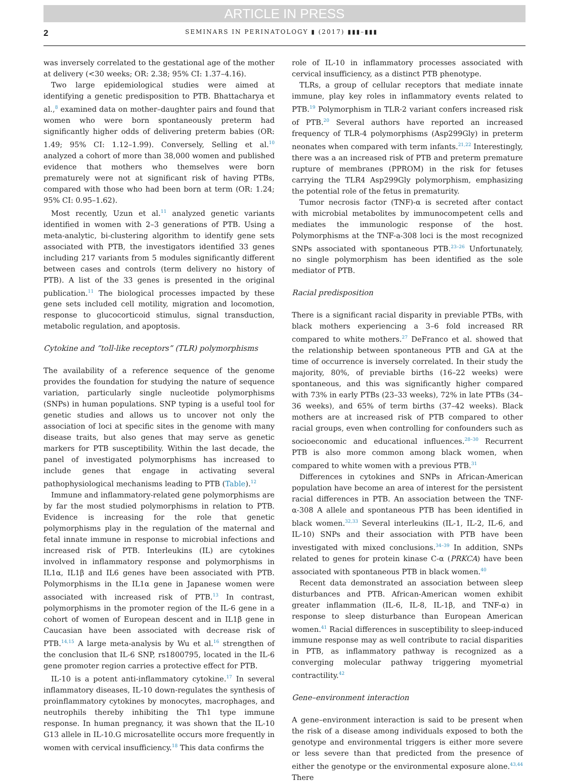ARTICLE IN PRESS
2 SEMINARS IN PERINATOLOGY ▮ (2017) ▮▮▮–▮▮▮
was inversely correlated to the gestational age of the mother at delivery (<30 weeks; OR: 2.38; 95% CI: 1.37–4.16).
Two large epidemiological studies were aimed at identifying a genetic predisposition to PTB. Bhattacharya et al.,<sup>8</sup> examined data on mother–daughter pairs and found that women who were born spontaneously preterm had significantly higher odds of delivering preterm babies (OR: 1.49; 95% CI: 1.12–1.99). Conversely, Selling et al.<sup>10</sup> analyzed a cohort of more than 38,000 women and published evidence that mothers who themselves were born prematurely were not at significant risk of having PTBs, compared with those who had been born at term (OR: 1.24; 95% CI: 0.95–1.62).
Most recently, Uzun et al.<sup>11</sup> analyzed genetic variants identified in women with 2–3 generations of PTB. Using a meta-analytic, bi-clustering algorithm to identify gene sets associated with PTB, the investigators identified 33 genes including 217 variants from 5 modules significantly different between cases and controls (term delivery no history of PTB). A list of the 33 genes is presented in the original publication.<sup>11</sup> The biological processes impacted by these gene sets included cell motility, migration and locomotion, response to glucocorticoid stimulus, signal transduction, metabolic regulation, and apoptosis.
Cytokine and “toll-like receptors” (TLR) polymorphisms
The availability of a reference sequence of the genome provides the foundation for studying the nature of sequence variation, particularly single nucleotide polymorphisms (SNPs) in human populations. SNP typing is a useful tool for genetic studies and allows us to uncover not only the association of loci at specific sites in the genome with many disease traits, but also genes that may serve as genetic markers for PTB susceptibility. Within the last decade, the panel of investigated polymorphisms has increased to include genes that engage in activating several pathophysiological mechanisms leading to PTB (Table).<sup>12</sup>
Immune and inflammatory-related gene polymorphisms are by far the most studied polymorphisms in relation to PTB. Evidence is increasing for the role that genetic polymorphisms play in the regulation of the maternal and fetal innate immune in response to microbial infections and increased risk of PTB. Interleukins (IL) are cytokines involved in inflammatory response and polymorphisms in IL1α, IL1β and IL6 genes have been associated with PTB. Polymorphisms in the IL1α gene in Japanese women were associated with increased risk of PTB.<sup>13</sup> In contrast, polymorphisms in the promoter region of the IL-6 gene in a cohort of women of European descent and in IL1β gene in Caucasian have been associated with decrease risk of PTB.<sup>14,15</sup> A large meta-analysis by Wu et al.<sup>16</sup> strengthen of the conclusion that IL-6 SNP, rs1800795, located in the IL-6 gene promoter region carries a protective effect for PTB.
IL-10 is a potent anti-inflammatory cytokine.<sup>17</sup> In several inflammatory diseases, IL-10 down-regulates the synthesis of proinflammatory cytokines by monocytes, macrophages, and neutrophils thereby inhibiting the Th1 type immune response. In human pregnancy, it was shown that the IL-10 G13 allele in IL-10.G microsatellite occurs more frequently in women with cervical insufficiency.<sup>18</sup> This data confirms the
role of IL-10 in inflammatory processes associated with cervical insufficiency, as a distinct PTB phenotype.
TLRs, a group of cellular receptors that mediate innate immune, play key roles in inflammatory events related to PTB.<sup>19</sup> Polymorphism in TLR-2 variant confers increased risk of PTB.<sup>20</sup> Several authors have reported an increased frequency of TLR-4 polymorphisms (Asp299Gly) in preterm neonates when compared with term infants.<sup>21,22</sup> Interestingly, there was a an increased risk of PTB and preterm premature rupture of membranes (PPROM) in the risk for fetuses carrying the TLR4 Asp299Gly polymorphism, emphasizing the potential role of the fetus in prematurity.
Tumor necrosis factor (TNF)-α is secreted after contact with microbial metabolites by immunocompetent cells and mediates the immunologic response of the host. Polymorphisms at the TNF-a-308 loci is the most recognized SNPs associated with spontaneous PTB.<sup>23–26</sup> Unfortunately, no single polymorphism has been identified as the sole mediator of PTB.
Racial predisposition
There is a significant racial disparity in previable PTBs, with black mothers experiencing a 3–6 fold increased RR compared to white mothers.<sup>27</sup> DeFranco et al. showed that the relationship between spontaneous PTB and GA at the time of occurrence is inversely correlated. In their study the majority, 80%, of previable births (16–22 weeks) were spontaneous, and this was significantly higher compared with 73% in early PTBs (23–33 weeks), 72% in late PTBs (34–36 weeks), and 65% of term births (37–42 weeks). Black mothers are at increased risk of PTB compared to other racial groups, even when controlling for confounders such as socioeconomic and educational influences.<sup>28–30</sup> Recurrent PTB is also more common among black women, when compared to white women with a previous PTB.<sup>31</sup>
Differences in cytokines and SNPs in African-American population have become an area of interest for the persistent racial differences in PTB. An association between the TNF-α-308 A allele and spontaneous PTB has been identified in black women.<sup>32,33</sup> Several interleukins (IL-1, IL-2, IL-6, and IL-10) SNPs and their association with PTB have been investigated with mixed conclusions.<sup>34–39</sup> In addition, SNPs related to genes for protein kinase C-α (PRKCA) have been associated with spontaneous PTB in black women.<sup>40</sup>
Recent data demonstrated an association between sleep disturbances and PTB. African-American women exhibit greater inflammation (IL-6, IL-8, IL-1β, and TNF-α) in response to sleep disturbance than European American women.<sup>41</sup> Racial differences in susceptibility to sleep-induced immune response may as well contribute to racial disparities in PTB, as inflammatory pathway is recognized as a converging molecular pathway triggering myometrial contractility.<sup>42</sup>
Gene–environment interaction
A gene–environment interaction is said to be present when the risk of a disease among individuals exposed to both the genotype and environmental triggers is either more severe or less severe than that predicted from the presence of either the genotype or the environmental exposure alone.<sup>43,44</sup> There